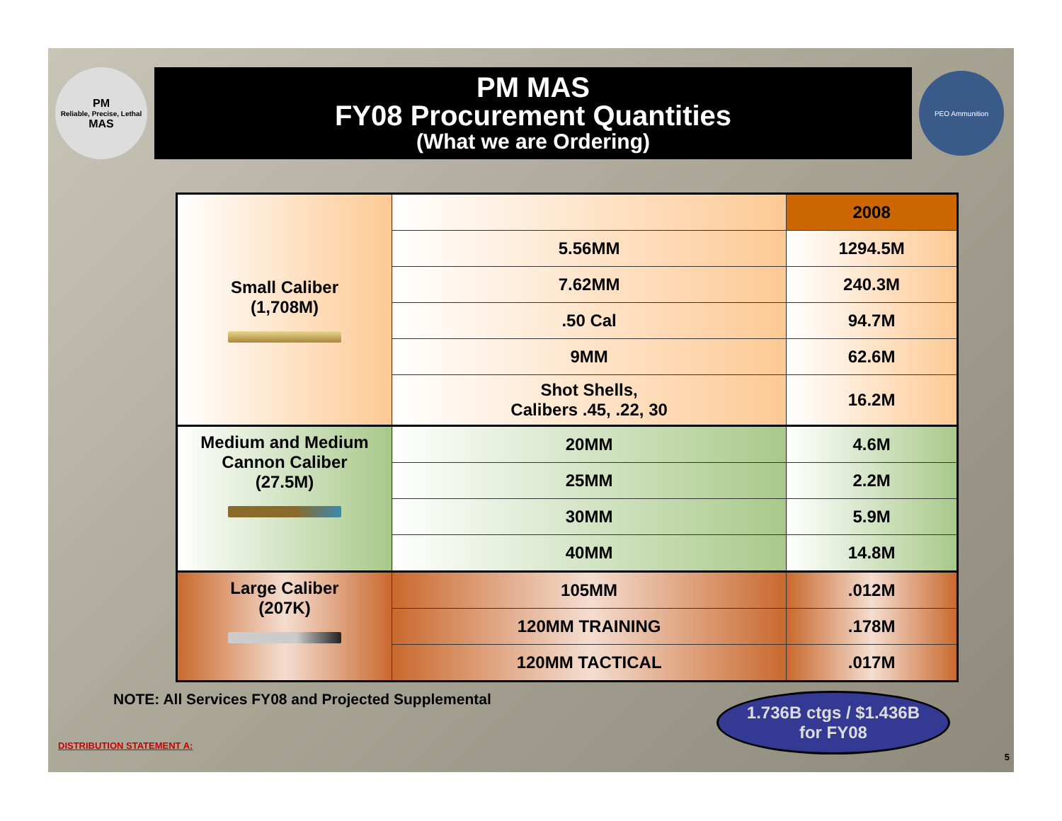PM
Reliable, Precise, Lethal
MAS
PM MAS
FY08 Procurement Quantities
(What we are Ordering)
PEO Ammunition
| Small Caliber (1,708M) | | 2008 |
| | 5.56MM | 1294.5M |
| | 7.62MM | 240.3M |
| | .50 Cal | 94.7M |
| | 9MM | 62.6M |
| | Shot Shells, Calibers .45, .22, 30 | 16.2M |
| Medium and Medium Cannon Caliber (27.5M) | 20MM | 4.6M |
| | 25MM | 2.2M |
| | 30MM | 5.9M |
| | 40MM | 14.8M |
| Large Caliber (207K) | 105MM | .012M |
| | 120MM TRAINING | .178M |
| | 120MM TACTICAL | .017M |
NOTE: All Services FY08 and Projected Supplemental
1.736B ctgs / $1.436B
for FY08
DISTRIBUTION STATEMENT A:
5